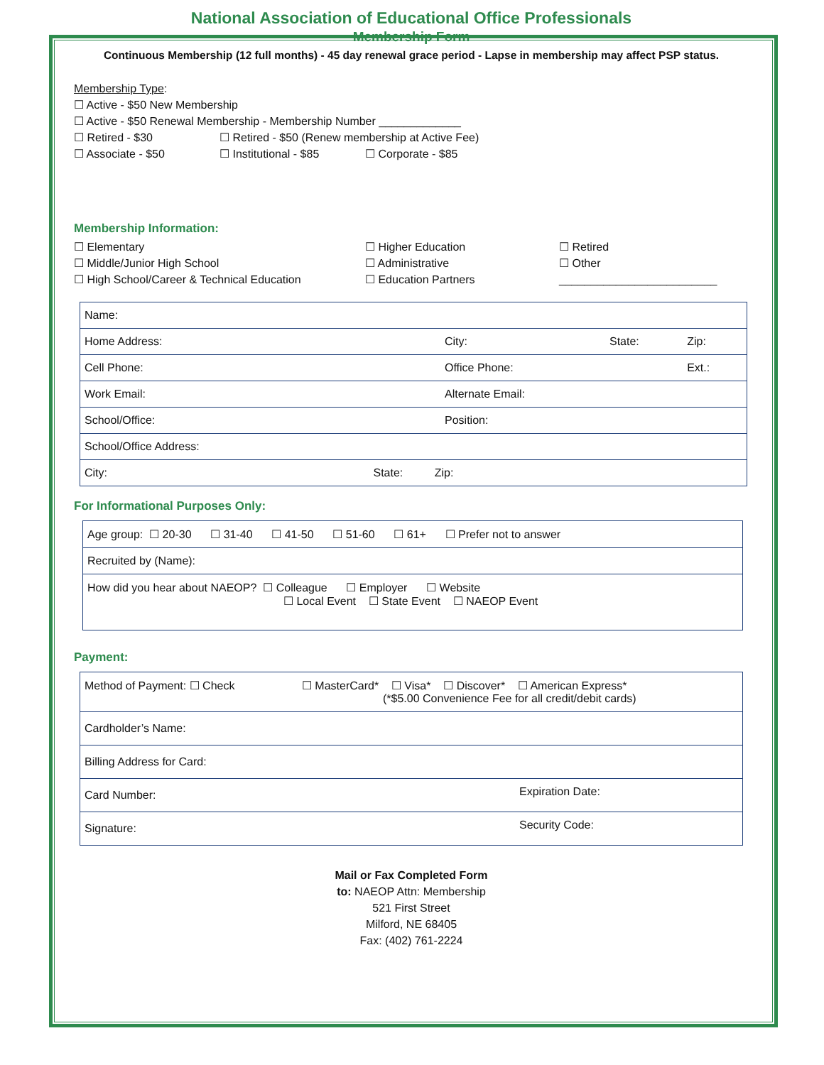National Association of Educational Office Professionals
Membership Form
Continuous Membership (12 full months) - 45 day renewal grace period - Lapse in membership may affect PSP status.
Membership Type:
☐ Active - $50 New Membership
☐ Active - $50 Renewal Membership - Membership Number _____________
☐ Retired - $30 ☐ Retired - $50 (Renew membership at Active Fee)
☐ Associate - $50 ☐ Institutional - $85 ☐ Corporate - $85
Membership Information:
☐ Elementary
☐ Middle/Junior High School
☐ High School/Career & Technical Education
☐ Higher Education
☐ Administrative
☐ Education Partners
☐ Retired
☐ Other
_________________________
| Name: | | | |
| Home Address: | City: | State: | Zip: |
| Cell Phone: | Office Phone: | | Ext.: |
| Work Email: | Alternate Email: | | |
| School/Office: | Position: | | |
| School/Office Address: | | | |
| City: State: Zip: | | | |
For Informational Purposes Only:
| Age group: ☐ 20-30 ☐ 31-40 ☐ 41-50 ☐ 51-60 ☐ 61+ ☐ Prefer not to answer |
| Recruited by (Name): |
| How did you hear about NAEOP? ☐ Colleague ☐ Employer ☐ Website ☐ Local Event ☐ State Event ☐ NAEOP Event |
Payment:
| Method of Payment: ☐ Check ☐ MasterCard* ☐ Visa* ☐ Discover* ☐ American Express* (*$5.00 Convenience Fee for all credit/debit cards) | |
| Cardholder’s Name: | |
| Billing Address for Card: | |
| Card Number: | Expiration Date: |
| Signature: | Security Code: |
Mail or Fax Completed Form
to: NAEOP Attn: Membership
521 First Street
Milford, NE 68405
Fax: (402) 761-2224